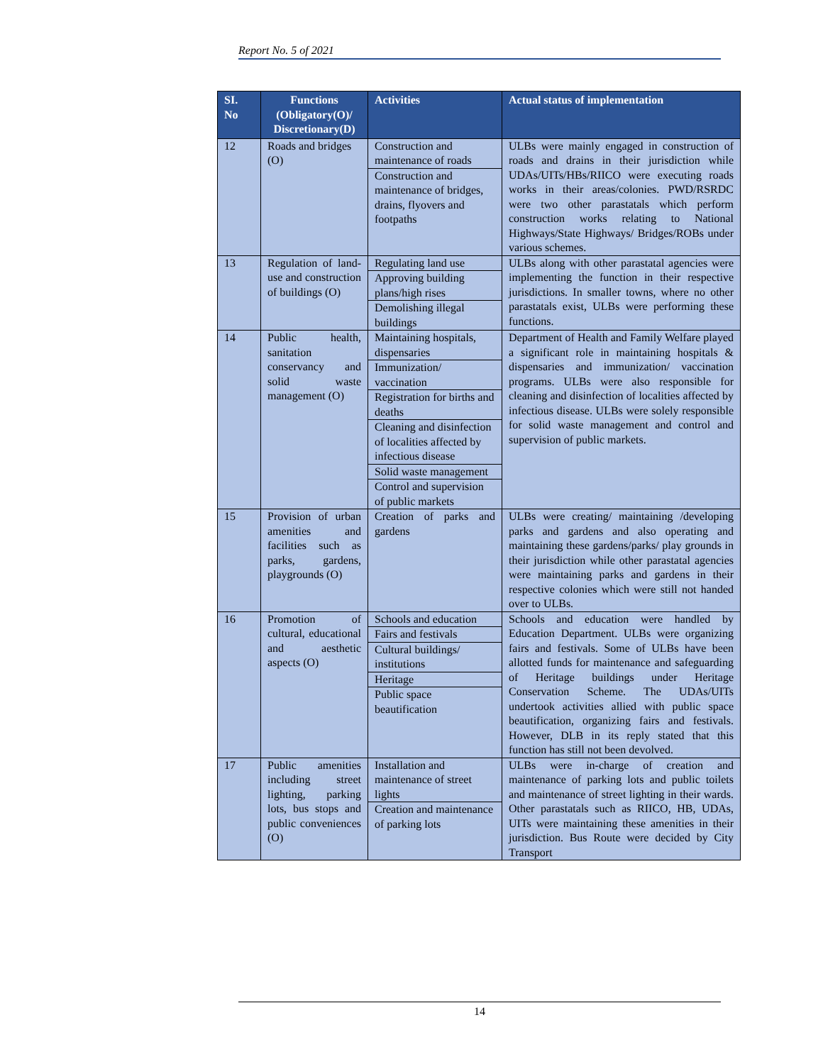Report No. 5 of 2021
| SI. No | Functions (Obligatory(O)/ Discretionary(D) | Activities | Actual status of implementation |
| --- | --- | --- | --- |
| 12 | Roads and bridges (O) | Construction and maintenance of roads Construction and maintenance of bridges, drains, flyovers and footpaths | ULBs were mainly engaged in construction of roads and drains in their jurisdiction while UDAs/UITs/HBs/RIICO were executing roads works in their areas/colonies. PWD/RSRDC were two other parastatals which perform construction works relating to National Highways/State Highways/ Bridges/ROBs under various schemes. |
| 13 | Regulation of land-use and construction of buildings (O) | Regulating land use Approving building plans/high rises Demolishing illegal buildings | ULBs along with other parastatal agencies were implementing the function in their respective jurisdictions. In smaller towns, where no other parastatals exist, ULBs were performing these functions. |
| 14 | Public health, sanitation conservancy and solid waste management (O) | Maintaining hospitals, dispensaries Immunization/ vaccination Registration for births and deaths Cleaning and disinfection of localities affected by infectious disease Solid waste management Control and supervision of public markets | Department of Health and Family Welfare played a significant role in maintaining hospitals & dispensaries and immunization/ vaccination programs. ULBs were also responsible for cleaning and disinfection of localities affected by infectious disease. ULBs were solely responsible for solid waste management and control and supervision of public markets. |
| 15 | Provision of urban amenities and facilities such as parks, gardens, playgrounds (O) | Creation of parks and gardens | ULBs were creating/ maintaining /developing parks and gardens and also operating and maintaining these gardens/parks/ play grounds in their jurisdiction while other parastatal agencies were maintaining parks and gardens in their respective colonies which were still not handed over to ULBs. |
| 16 | Promotion of cultural, educational and aesthetic aspects (O) | Schools and education Fairs and festivals Cultural buildings/ institutions Heritage Public space beautification | Schools and education were handled by Education Department. ULBs were organizing fairs and festivals. Some of ULBs have been allotted funds for maintenance and safeguarding of Heritage buildings under Heritage Conservation Scheme. The UDAs/UITs undertook activities allied with public space beautification, organizing fairs and festivals. However, DLB in its reply stated that this function has still not been devolved. |
| 17 | Public amenities including street lighting, parking lots, bus stops and public conveniences (O) | Installation and maintenance of street lights Creation and maintenance of parking lots | ULBs were in-charge of creation and maintenance of parking lots and public toilets and maintenance of street lighting in their wards. Other parastatals such as RIICO, HB, UDAs, UITs were maintaining these amenities in their jurisdiction. Bus Route were decided by City Transport |
14